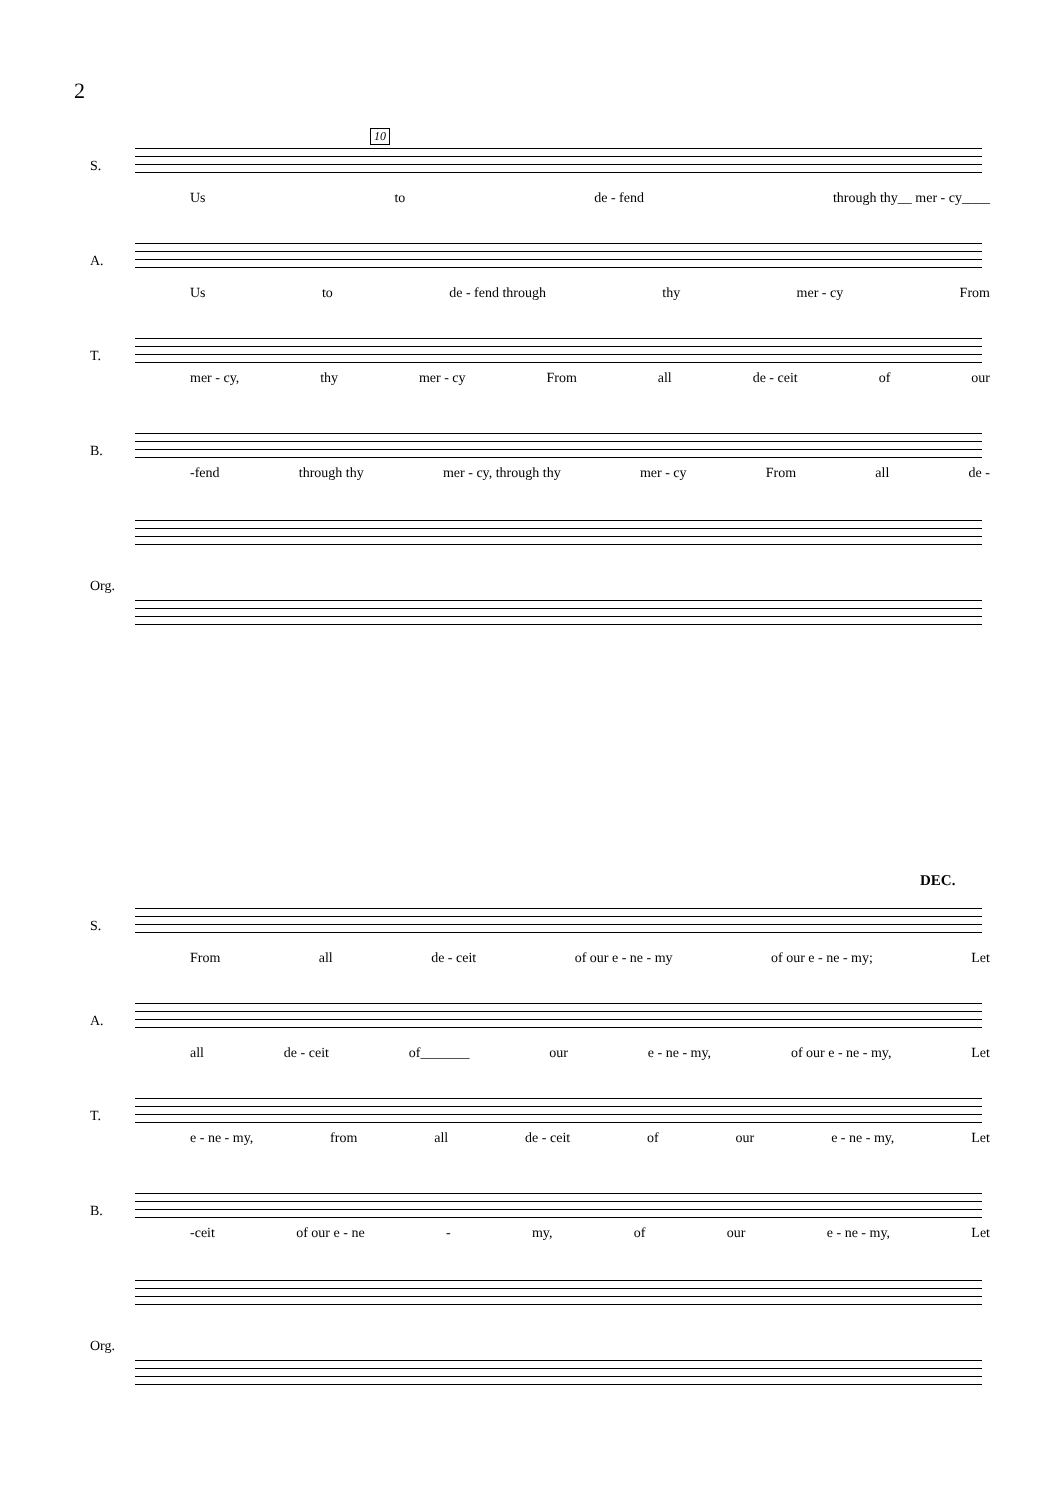2
10
S.
Us to de - fend through thy__ mer - cy____
A.
Us to de - fend through thy mer - cy From
T.
mer - cy, thy mer - cy From all de - ceit of our
B.
-fend through thy mer - cy, through thy mer - cy From all de -
Org.
DEC.
S.
From all de - ceit of our e - ne - my of our e - ne - my; Let
A.
all de - ceit of_______ our e - ne - my, of our e - ne - my, Let
T.
e - ne - my, from all de - ceit of our e - ne - my, Let
B.
-ceit of our e - ne - my, of our e - ne - my, Let
Org.